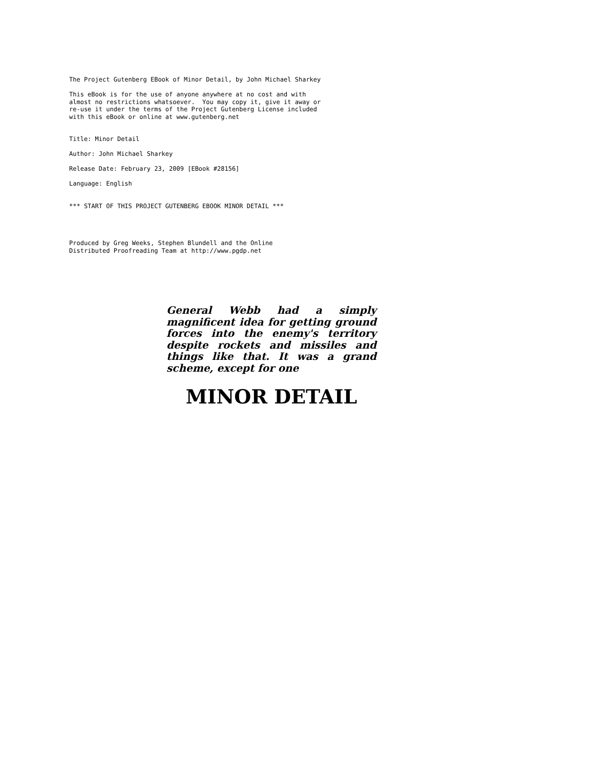The Project Gutenberg EBook of Minor Detail, by John Michael Sharkey This eBook is for the use of anyone anywhere at no cost and with almost no restrictions whatsoever. You may copy it, give it away or re-use it under the terms of the Project Gutenberg License included with this eBook or online at www.gutenberg.net Title: Minor Detail Author: John Michael Sharkey Release Date: February 23, 2009 [EBook #28156] Language: English *** START OF THIS PROJECT GUTENBERG EBOOK MINOR DETAIL *** Produced by Greg Weeks, Stephen Blundell and the Online Distributed Proofreading Team at http://www.pgdp.net
General Webb had a simply magnificent idea for getting ground forces into the enemy's territory despite rockets and missiles and things like that. It was a grand scheme, except for one
MINOR DETAIL